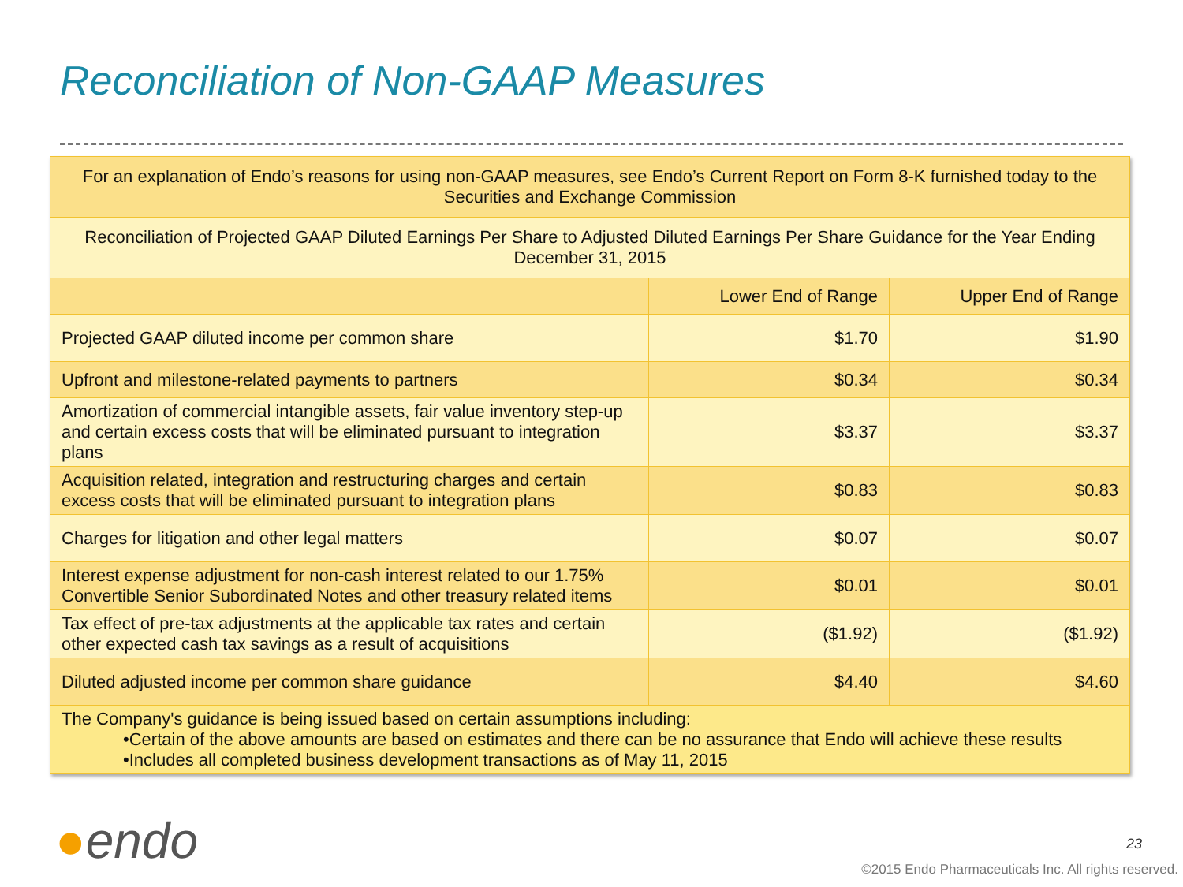Reconciliation of Non-GAAP Measures
| For an explanation of Endo’s reasons for using non-GAAP measures, see Endo’s Current Report on Form 8-K furnished today to the Securities and Exchange Commission | | |
| Reconciliation of Projected GAAP Diluted Earnings Per Share to Adjusted Diluted Earnings Per Share Guidance for the Year Ending December 31, 2015 | | |
| | Lower End of Range | Upper End of Range |
| Projected GAAP diluted income per common share | $1.70 | $1.90 |
| Upfront and milestone-related payments to partners | $0.34 | $0.34 |
| Amortization of commercial intangible assets, fair value inventory step-up and certain excess costs that will be eliminated pursuant to integration plans | $3.37 | $3.37 |
| Acquisition related, integration and restructuring charges and certain excess costs that will be eliminated pursuant to integration plans | $0.83 | $0.83 |
| Charges for litigation and other legal matters | $0.07 | $0.07 |
| Interest expense adjustment for non-cash interest related to our 1.75% Convertible Senior Subordinated Notes and other treasury related items | $0.01 | $0.01 |
| Tax effect of pre-tax adjustments at the applicable tax rates and certain other expected cash tax savings as a result of acquisitions | ($1.92) | ($1.92) |
| Diluted adjusted income per common share guidance | $4.40 | $4.60 |
| The Company's guidance is being issued based on certain assumptions including: •Certain of the above amounts are based on estimates and there can be no assurance that Endo will achieve these results •Includes all completed business development transactions as of May 11, 2015 | | |
●endo 23
©2015 Endo Pharmaceuticals Inc. All rights reserved.